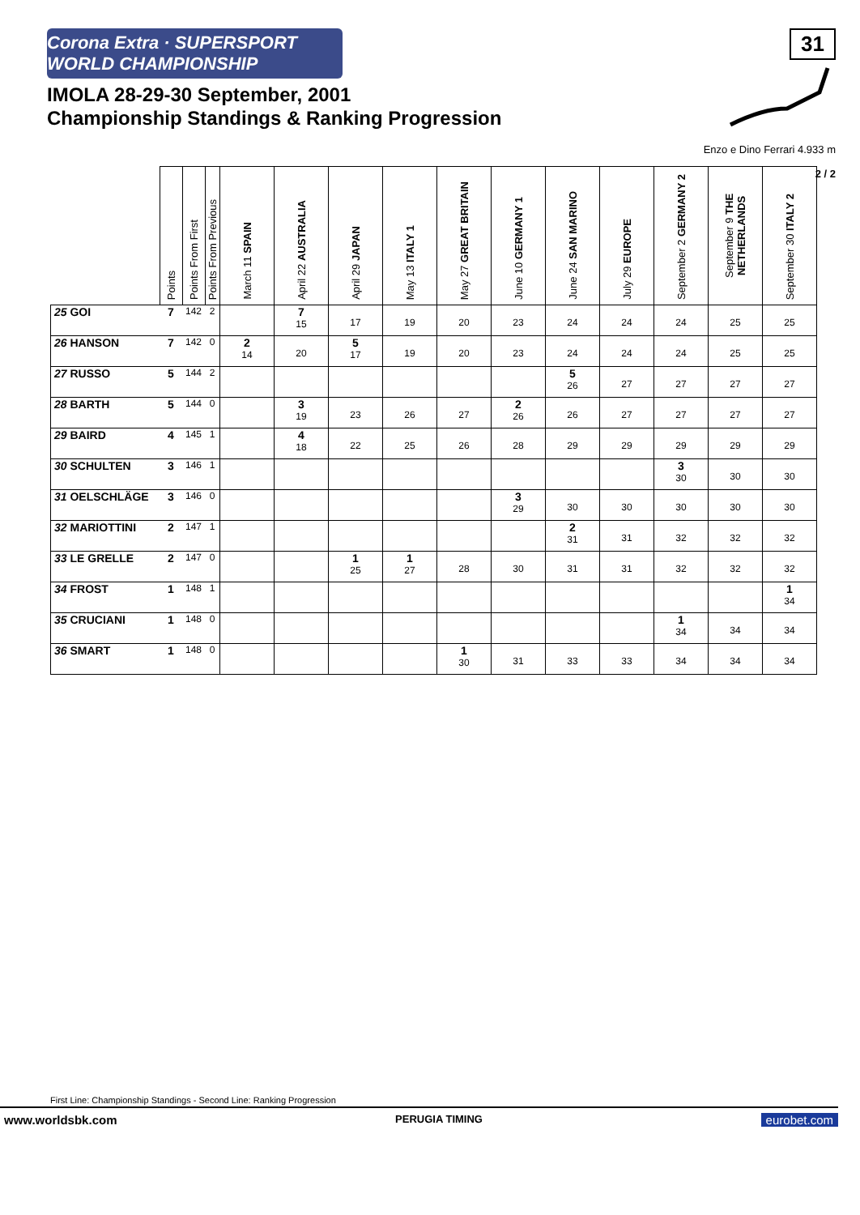Corona Extra · SUPERSPORT WORLD CHAMPIONSHIP
31
Enzo e Dino Ferrari 4.933 m
2 / 2
IMOLA 28-29-30 September, 2001
Championship Standings & Ranking Progression
| | Points | Points From First | Points From Previous | March 11 SPAIN | April 22 AUSTRALIA | April 29 JAPAN | May 13 ITALY 1 | May 27 GREAT BRITAIN | June 10 GERMANY 1 | June 24 SAN MARINO | July 29 EUROPE | September 2 GERMANY 2 | September 9 THE NETHERLANDS | September 30 ITALY 2 |
| --- | --- | --- | --- | --- | --- | --- | --- | --- | --- | --- | --- | --- | --- | --- |
| 25 GOI | 7 | 142 | 2 | | 7 15 | 17 | 19 | 20 | 23 | 24 | 24 | 24 | 25 | 25 |
| 26 HANSON | 7 | 142 | 0 | 2 14 | 20 | 5 17 | 19 | 20 | 23 | 24 | 24 | 24 | 25 | 25 |
| 27 RUSSO | 5 | 144 | 2 | | | | | | | 5 26 | 27 | 27 | 27 | 27 |
| 28 BARTH | 5 | 144 | 0 | | 3 19 | 23 | 26 | 27 | 2 26 | 26 | 27 | 27 | 27 | 27 |
| 29 BAIRD | 4 | 145 | 1 | | 4 18 | 22 | 25 | 26 | 28 | 29 | 29 | 29 | 29 | 29 |
| 30 SCHULTEN | 3 | 146 | 1 | | | | | | | | | 3 30 | 30 | 30 |
| 31 OELSCHLÄGE | 3 | 146 | 0 | | | | | | 3 29 | 30 | 30 | 30 | 30 | 30 |
| 32 MARIOTTINI | 2 | 147 | 1 | | | | | | | 2 31 | 31 | 32 | 32 | 32 |
| 33 LE GRELLE | 2 | 147 | 0 | | | 1 25 | 1 27 | 28 | 30 | 31 | 31 | 32 | 32 | 32 |
| 34 FROST | 1 | 148 | 1 | | | | | | | | | | | 1 34 |
| 35 CRUCIANI | 1 | 148 | 0 | | | | | | | | | 1 34 | 34 | 34 |
| 36 SMART | 1 | 148 | 0 | | | | | 1 30 | 31 | 33 | 33 | 34 | 34 | 34 |
First Line: Championship Standings - Second Line: Ranking Progression
www.worldsbk.com PERUGIA TIMING eurobet.com